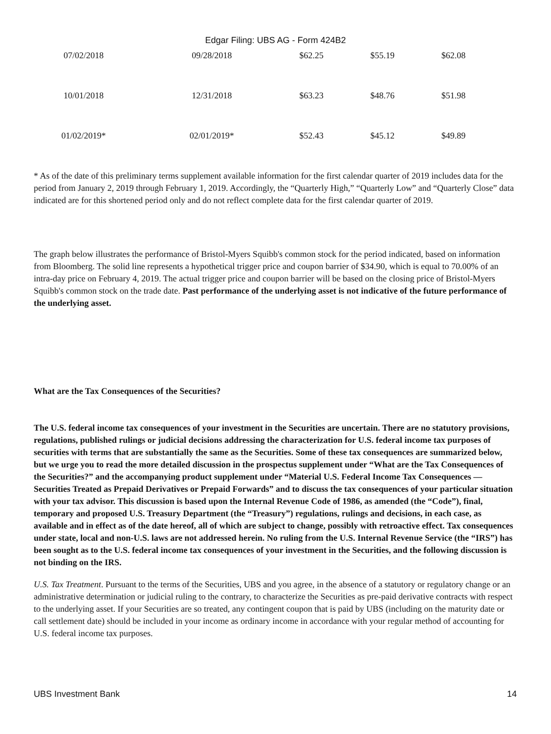Edgar Filing: UBS AG - Form 424B2
| 07/02/2018 | 09/28/2018 | $62.25 | $55.19 | $62.08 |
| 10/01/2018 | 12/31/2018 | $63.23 | $48.76 | $51.98 |
| 01/02/2019* | 02/01/2019* | $52.43 | $45.12 | $49.89 |
* As of the date of this preliminary terms supplement available information for the first calendar quarter of 2019 includes data for the period from January 2, 2019 through February 1, 2019. Accordingly, the “Quarterly High,” “Quarterly Low” and “Quarterly Close” data indicated are for this shortened period only and do not reflect complete data for the first calendar quarter of 2019.
The graph below illustrates the performance of Bristol-Myers Squibb's common stock for the period indicated, based on information from Bloomberg. The solid line represents a hypothetical trigger price and coupon barrier of $34.90, which is equal to 70.00% of an intra-day price on February 4, 2019. The actual trigger price and coupon barrier will be based on the closing price of Bristol-Myers Squibb's common stock on the trade date. Past performance of the underlying asset is not indicative of the future performance of the underlying asset.
What are the Tax Consequences of the Securities?
The U.S. federal income tax consequences of your investment in the Securities are uncertain. There are no statutory provisions, regulations, published rulings or judicial decisions addressing the characterization for U.S. federal income tax purposes of securities with terms that are substantially the same as the Securities. Some of these tax consequences are summarized below, but we urge you to read the more detailed discussion in the prospectus supplement under “What are the Tax Consequences of the Securities?” and the accompanying product supplement under “Material U.S. Federal Income Tax Consequences — Securities Treated as Prepaid Derivatives or Prepaid Forwards” and to discuss the tax consequences of your particular situation with your tax advisor. This discussion is based upon the Internal Revenue Code of 1986, as amended (the “Code”), final, temporary and proposed U.S. Treasury Department (the “Treasury”) regulations, rulings and decisions, in each case, as available and in effect as of the date hereof, all of which are subject to change, possibly with retroactive effect. Tax consequences under state, local and non-U.S. laws are not addressed herein. No ruling from the U.S. Internal Revenue Service (the “IRS”) has been sought as to the U.S. federal income tax consequences of your investment in the Securities, and the following discussion is not binding on the IRS.
U.S. Tax Treatment. Pursuant to the terms of the Securities, UBS and you agree, in the absence of a statutory or regulatory change or an administrative determination or judicial ruling to the contrary, to characterize the Securities as pre-paid derivative contracts with respect to the underlying asset. If your Securities are so treated, any contingent coupon that is paid by UBS (including on the maturity date or call settlement date) should be included in your income as ordinary income in accordance with your regular method of accounting for U.S. federal income tax purposes.
UBS Investment Bank 14